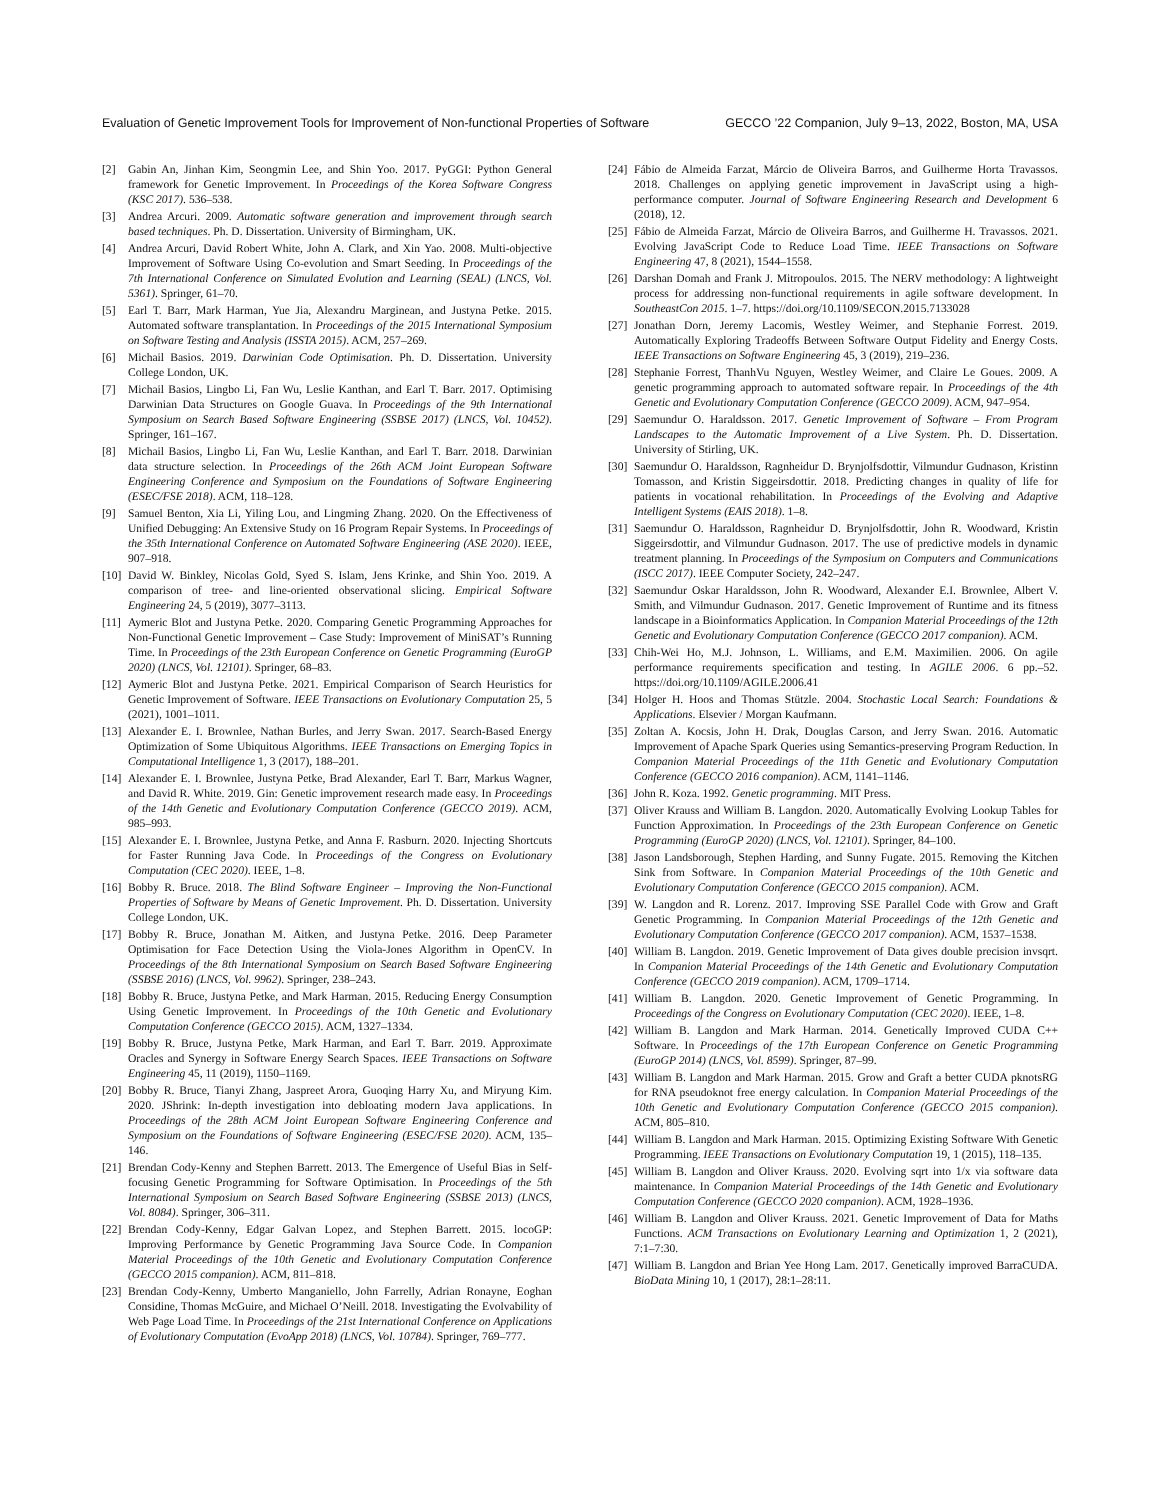Evaluation of Genetic Improvement Tools for Improvement of Non-functional Properties of Software GECCO ’22 Companion, July 9–13, 2022, Boston, MA, USA
[2] Gabin An, Jinhan Kim, Seongmin Lee, and Shin Yoo. 2017. PyGGI: Python General framework for Genetic Improvement. In Proceedings of the Korea Software Congress (KSC 2017). 536–538.
[3] Andrea Arcuri. 2009. Automatic software generation and improvement through search based techniques. Ph. D. Dissertation. University of Birmingham, UK.
[4] Andrea Arcuri, David Robert White, John A. Clark, and Xin Yao. 2008. Multi-objective Improvement of Software Using Co-evolution and Smart Seeding. In Proceedings of the 7th International Conference on Simulated Evolution and Learning (SEAL) (LNCS, Vol. 5361). Springer, 61–70.
[5] Earl T. Barr, Mark Harman, Yue Jia, Alexandru Marginean, and Justyna Petke. 2015. Automated software transplantation. In Proceedings of the 2015 International Symposium on Software Testing and Analysis (ISSTA 2015). ACM, 257–269.
[6] Michail Basios. 2019. Darwinian Code Optimisation. Ph. D. Dissertation. University College London, UK.
[7] Michail Basios, Lingbo Li, Fan Wu, Leslie Kanthan, and Earl T. Barr. 2017. Optimising Darwinian Data Structures on Google Guava. In Proceedings of the 9th International Symposium on Search Based Software Engineering (SSBSE 2017) (LNCS, Vol. 10452). Springer, 161–167.
[8] Michail Basios, Lingbo Li, Fan Wu, Leslie Kanthan, and Earl T. Barr. 2018. Darwinian data structure selection. In Proceedings of the 26th ACM Joint European Software Engineering Conference and Symposium on the Foundations of Software Engineering (ESEC/FSE 2018). ACM, 118–128.
[9] Samuel Benton, Xia Li, Yiling Lou, and Lingming Zhang. 2020. On the Effectiveness of Unified Debugging: An Extensive Study on 16 Program Repair Systems. In Proceedings of the 35th International Conference on Automated Software Engineering (ASE 2020). IEEE, 907–918.
[10] David W. Binkley, Nicolas Gold, Syed S. Islam, Jens Krinke, and Shin Yoo. 2019. A comparison of tree- and line-oriented observational slicing. Empirical Software Engineering 24, 5 (2019), 3077–3113.
[11] Aymeric Blot and Justyna Petke. 2020. Comparing Genetic Programming Approaches for Non-Functional Genetic Improvement – Case Study: Improvement of MiniSAT’s Running Time. In Proceedings of the 23th European Conference on Genetic Programming (EuroGP 2020) (LNCS, Vol. 12101). Springer, 68–83.
[12] Aymeric Blot and Justyna Petke. 2021. Empirical Comparison of Search Heuristics for Genetic Improvement of Software. IEEE Transactions on Evolutionary Computation 25, 5 (2021), 1001–1011.
[13] Alexander E. I. Brownlee, Nathan Burles, and Jerry Swan. 2017. Search-Based Energy Optimization of Some Ubiquitous Algorithms. IEEE Transactions on Emerging Topics in Computational Intelligence 1, 3 (2017), 188–201.
[14] Alexander E. I. Brownlee, Justyna Petke, Brad Alexander, Earl T. Barr, Markus Wagner, and David R. White. 2019. Gin: Genetic improvement research made easy. In Proceedings of the 14th Genetic and Evolutionary Computation Conference (GECCO 2019). ACM, 985–993.
[15] Alexander E. I. Brownlee, Justyna Petke, and Anna F. Rasburn. 2020. Injecting Shortcuts for Faster Running Java Code. In Proceedings of the Congress on Evolutionary Computation (CEC 2020). IEEE, 1–8.
[16] Bobby R. Bruce. 2018. The Blind Software Engineer – Improving the Non-Functional Properties of Software by Means of Genetic Improvement. Ph. D. Dissertation. University College London, UK.
[17] Bobby R. Bruce, Jonathan M. Aitken, and Justyna Petke. 2016. Deep Parameter Optimisation for Face Detection Using the Viola-Jones Algorithm in OpenCV. In Proceedings of the 8th International Symposium on Search Based Software Engineering (SSBSE 2016) (LNCS, Vol. 9962). Springer, 238–243.
[18] Bobby R. Bruce, Justyna Petke, and Mark Harman. 2015. Reducing Energy Consumption Using Genetic Improvement. In Proceedings of the 10th Genetic and Evolutionary Computation Conference (GECCO 2015). ACM, 1327–1334.
[19] Bobby R. Bruce, Justyna Petke, Mark Harman, and Earl T. Barr. 2019. Approximate Oracles and Synergy in Software Energy Search Spaces. IEEE Transactions on Software Engineering 45, 11 (2019), 1150–1169.
[20] Bobby R. Bruce, Tianyi Zhang, Jaspreet Arora, Guoqing Harry Xu, and Miryung Kim. 2020. JShrink: In-depth investigation into debloating modern Java applications. In Proceedings of the 28th ACM Joint European Software Engineering Conference and Symposium on the Foundations of Software Engineering (ESEC/FSE 2020). ACM, 135–146.
[21] Brendan Cody-Kenny and Stephen Barrett. 2013. The Emergence of Useful Bias in Self-focusing Genetic Programming for Software Optimisation. In Proceedings of the 5th International Symposium on Search Based Software Engineering (SSBSE 2013) (LNCS, Vol. 8084). Springer, 306–311.
[22] Brendan Cody-Kenny, Edgar Galvan Lopez, and Stephen Barrett. 2015. locoGP: Improving Performance by Genetic Programming Java Source Code. In Companion Material Proceedings of the 10th Genetic and Evolutionary Computation Conference (GECCO 2015 companion). ACM, 811–818.
[23] Brendan Cody-Kenny, Umberto Manganiello, John Farrelly, Adrian Ronayne, Eoghan Considine, Thomas McGuire, and Michael O’Neill. 2018. Investigating the Evolvability of Web Page Load Time. In Proceedings of the 21st International Conference on Applications of Evolutionary Computation (EvoApp 2018) (LNCS, Vol. 10784). Springer, 769–777.
[24] Fábio de Almeida Farzat, Márcio de Oliveira Barros, and Guilherme Horta Travassos. 2018. Challenges on applying genetic improvement in JavaScript using a high-performance computer. Journal of Software Engineering Research and Development 6 (2018), 12.
[25] Fábio de Almeida Farzat, Márcio de Oliveira Barros, and Guilherme H. Travassos. 2021. Evolving JavaScript Code to Reduce Load Time. IEEE Transactions on Software Engineering 47, 8 (2021), 1544–1558.
[26] Darshan Domah and Frank J. Mitropoulos. 2015. The NERV methodology: A lightweight process for addressing non-functional requirements in agile software development. In SoutheastCon 2015. 1–7. https://doi.org/10.1109/SECON.2015.7133028
[27] Jonathan Dorn, Jeremy Lacomis, Westley Weimer, and Stephanie Forrest. 2019. Automatically Exploring Tradeoffs Between Software Output Fidelity and Energy Costs. IEEE Transactions on Software Engineering 45, 3 (2019), 219–236.
[28] Stephanie Forrest, ThanhVu Nguyen, Westley Weimer, and Claire Le Goues. 2009. A genetic programming approach to automated software repair. In Proceedings of the 4th Genetic and Evolutionary Computation Conference (GECCO 2009). ACM, 947–954.
[29] Saemundur O. Haraldsson. 2017. Genetic Improvement of Software – From Program Landscapes to the Automatic Improvement of a Live System. Ph. D. Dissertation. University of Stirling, UK.
[30] Saemundur O. Haraldsson, Ragnheidur D. Brynjolfsdottir, Vilmundur Gudnason, Kristinn Tomasson, and Kristin Siggeirsdottir. 2018. Predicting changes in quality of life for patients in vocational rehabilitation. In Proceedings of the Evolving and Adaptive Intelligent Systems (EAIS 2018). 1–8.
[31] Saemundur O. Haraldsson, Ragnheidur D. Brynjolfsdottir, John R. Woodward, Kristin Siggeirsdottir, and Vilmundur Gudnason. 2017. The use of predictive models in dynamic treatment planning. In Proceedings of the Symposium on Computers and Communications (ISCC 2017). IEEE Computer Society, 242–247.
[32] Saemundur Oskar Haraldsson, John R. Woodward, Alexander E.I. Brownlee, Albert V. Smith, and Vilmundur Gudnason. 2017. Genetic Improvement of Runtime and its fitness landscape in a Bioinformatics Application. In Companion Material Proceedings of the 12th Genetic and Evolutionary Computation Conference (GECCO 2017 companion). ACM.
[33] Chih-Wei Ho, M.J. Johnson, L. Williams, and E.M. Maximilien. 2006. On agile performance requirements specification and testing. In AGILE 2006. 6 pp.–52. https://doi.org/10.1109/AGILE.2006.41
[34] Holger H. Hoos and Thomas Stützle. 2004. Stochastic Local Search: Foundations & Applications. Elsevier / Morgan Kaufmann.
[35] Zoltan A. Kocsis, John H. Drak, Douglas Carson, and Jerry Swan. 2016. Automatic Improvement of Apache Spark Queries using Semantics-preserving Program Reduction. In Companion Material Proceedings of the 11th Genetic and Evolutionary Computation Conference (GECCO 2016 companion). ACM, 1141–1146.
[36] John R. Koza. 1992. Genetic programming. MIT Press.
[37] Oliver Krauss and William B. Langdon. 2020. Automatically Evolving Lookup Tables for Function Approximation. In Proceedings of the 23th European Conference on Genetic Programming (EuroGP 2020) (LNCS, Vol. 12101). Springer, 84–100.
[38] Jason Landsborough, Stephen Harding, and Sunny Fugate. 2015. Removing the Kitchen Sink from Software. In Companion Material Proceedings of the 10th Genetic and Evolutionary Computation Conference (GECCO 2015 companion). ACM.
[39] W. Langdon and R. Lorenz. 2017. Improving SSE Parallel Code with Grow and Graft Genetic Programming. In Companion Material Proceedings of the 12th Genetic and Evolutionary Computation Conference (GECCO 2017 companion). ACM, 1537–1538.
[40] William B. Langdon. 2019. Genetic Improvement of Data gives double precision invsqrt. In Companion Material Proceedings of the 14th Genetic and Evolutionary Computation Conference (GECCO 2019 companion). ACM, 1709–1714.
[41] William B. Langdon. 2020. Genetic Improvement of Genetic Programming. In Proceedings of the Congress on Evolutionary Computation (CEC 2020). IEEE, 1–8.
[42] William B. Langdon and Mark Harman. 2014. Genetically Improved CUDA C++ Software. In Proceedings of the 17th European Conference on Genetic Programming (EuroGP 2014) (LNCS, Vol. 8599). Springer, 87–99.
[43] William B. Langdon and Mark Harman. 2015. Grow and Graft a better CUDA pknotsRG for RNA pseudoknot free energy calculation. In Companion Material Proceedings of the 10th Genetic and Evolutionary Computation Conference (GECCO 2015 companion). ACM, 805–810.
[44] William B. Langdon and Mark Harman. 2015. Optimizing Existing Software With Genetic Programming. IEEE Transactions on Evolutionary Computation 19, 1 (2015), 118–135.
[45] William B. Langdon and Oliver Krauss. 2020. Evolving sqrt into 1/x via software data maintenance. In Companion Material Proceedings of the 14th Genetic and Evolutionary Computation Conference (GECCO 2020 companion). ACM, 1928–1936.
[46] William B. Langdon and Oliver Krauss. 2021. Genetic Improvement of Data for Maths Functions. ACM Transactions on Evolutionary Learning and Optimization 1, 2 (2021), 7:1–7:30.
[47] William B. Langdon and Brian Yee Hong Lam. 2017. Genetically improved BarraCUDA. BioData Mining 10, 1 (2017), 28:1–28:11.